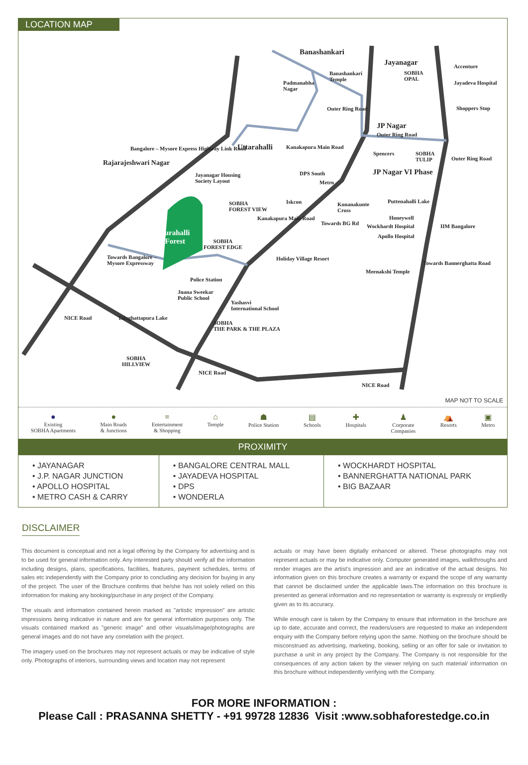LOCATION MAP
Banashankari
Jayanagar
SOBHA
OPAL
Accenture
Jayadeva Hospital
Shoppers Stop
Banashankari
Temple
Padmanabha
Nagar
Outer Ring Road
JP Nagar
Outer Ring Road
Uttarahalli Kanakapura Main Road
Spencers
SOBHA
TULIP
Outer Ring Road
Rajarajeshwari Nagar
Bangalore – Mysore Express Highway Link Road
Jayanagar Housing
Society Layout
DPS South JP Nagar VI Phase
Metro
Iskcon
SOBHA
FOREST VIEW
Konanakunte
Cross
Puttenahalli Lake
Honeywell
Wockhardt Hospital IIM Bangalore
Kanakapura Main Road
Towards BG Rd
Apollo Hospital
Turahalli
Forest
SOBHA
FOREST EDGE
Towards Bangalore –
Mysore Expressway
Holiday Village Resort
Meenakshi Temple
Towards Bannerghatta Road
Police Station
Jnana Sweekar
Public School
Yashasvi
International School
NICE Road Talaghattapura Lake
SOBHA
THE PARK & THE PLAZA
SOBHA
HILLVIEW
NICE Road
NICE Road
MAP NOT TO SCALE
●
Existing
SOBHA Apartments
●
Main Roads
& Junctions
≡
Entertainment
& Shopping
⌂
Temple
☗
Police Station
▤
Schools
✚
Hospitals
♟
Corporate
Companies
⛺
Resorts
▣
Metro
PROXIMITY
| • JAYANAGAR • J.P. NAGAR JUNCTION • APOLLO HOSPITAL • METRO CASH & CARRY | • BANGALORE CENTRAL MALL • JAYADEVA HOSPITAL • DPS • WONDERLA | • WOCKHARDT HOSPITAL • BANNERGHATTA NATIONAL PARK • BIG BAZAAR |
DISCLAIMER
This document is conceptual and not a legal offering by the Company for advertising and is to be used for general information only. Any interested party should verify all the information including designs, plans, specifications, facilities, features, payment schedules, terms of sales etc independently with the Company prior to concluding any decision for buying in any of the project. The user of the Brochure confirms that he/she has not solely relied on this information for making any booking/purchase in any project of the Company.
The visuals and information contained herein marked as "artistic impression" are artistic impressions being indicative in nature and are for general information purposes only. The visuals contained marked as "generic image" and other visuals/image/photographs are general images and do not have any correlation with the project.
The imagery used on the brochures may not represent actuals or may be indicative of style only. Photographs of interiors, surrounding views and location may not represent
actuals or may have been digitally enhanced or altered. These photographs may not represent actuals or may be indicative only. Computer generated images, walkthroughs and render images are the artist's impression and are an indicative of the actual designs. No information given on this brochure creates a warranty or expand the scope of any warranty that cannot be disclaimed under the applicable laws.The information on this brochure is presented as general information and no representation or warranty is expressly or impliedly given as to its accuracy.
While enough care is taken by the Company to ensure that information in the brochure are up to date, accurate and correct, the readers/users are requested to make an independent enquiry with the Company before relying upon the same. Nothing on the brochure should be misconstrued as advertising, marketing, booking, selling or an offer for sale or invitation to purchase a unit in any project by the Company. The Company is not responsible for the consequences of any action taken by the viewer relying on such material/ information on this brochure without independently verifying with the Company.
FOR MORE INFORMATION :
Please Call : PRASANNA SHETTY - +91 99728 12836 Visit :www.sobhaforestedge.co.in